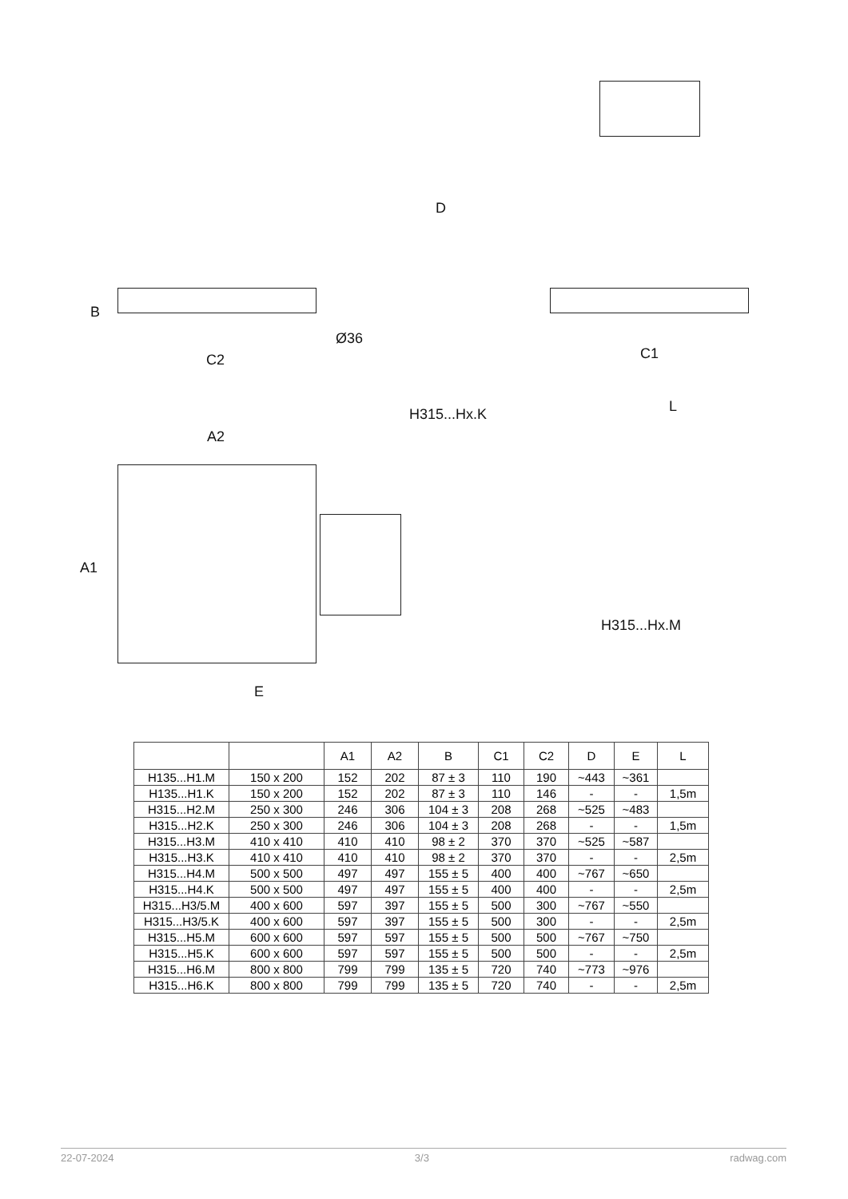B
D
Ø36
C2 C1
H315...Hx.K L
A2
A1
E
H315...Hx.M
| | | A1 | A2 | B | C1 | C2 | D | E | L |
| --- | --- | --- | --- | --- | --- | --- | --- | --- | --- |
| H135...H1.M | 150 x 200 | 152 | 202 | 87 ± 3 | 110 | 190 | ~443 | ~361 | |
| H135...H1.K | 150 x 200 | 152 | 202 | 87 ± 3 | 110 | 146 | - | - | 1,5m |
| H315...H2.M | 250 x 300 | 246 | 306 | 104 ± 3 | 208 | 268 | ~525 | ~483 | |
| H315...H2.K | 250 x 300 | 246 | 306 | 104 ± 3 | 208 | 268 | - | - | 1,5m |
| H315...H3.M | 410 x 410 | 410 | 410 | 98 ± 2 | 370 | 370 | ~525 | ~587 | |
| H315...H3.K | 410 x 410 | 410 | 410 | 98 ± 2 | 370 | 370 | - | - | 2,5m |
| H315...H4.M | 500 x 500 | 497 | 497 | 155 ± 5 | 400 | 400 | ~767 | ~650 | |
| H315...H4.K | 500 x 500 | 497 | 497 | 155 ± 5 | 400 | 400 | - | - | 2,5m |
| H315...H3/5.M | 400 x 600 | 597 | 397 | 155 ± 5 | 500 | 300 | ~767 | ~550 | |
| H315...H3/5.K | 400 x 600 | 597 | 397 | 155 ± 5 | 500 | 300 | - | - | 2,5m |
| H315...H5.M | 600 x 600 | 597 | 597 | 155 ± 5 | 500 | 500 | ~767 | ~750 | |
| H315...H5.K | 600 x 600 | 597 | 597 | 155 ± 5 | 500 | 500 | - | - | 2,5m |
| H315...H6.M | 800 x 800 | 799 | 799 | 135 ± 5 | 720 | 740 | ~773 | ~976 | |
| H315...H6.K | 800 x 800 | 799 | 799 | 135 ± 5 | 720 | 740 | - | - | 2,5m |
22-07-2024 3/3 radwag.com